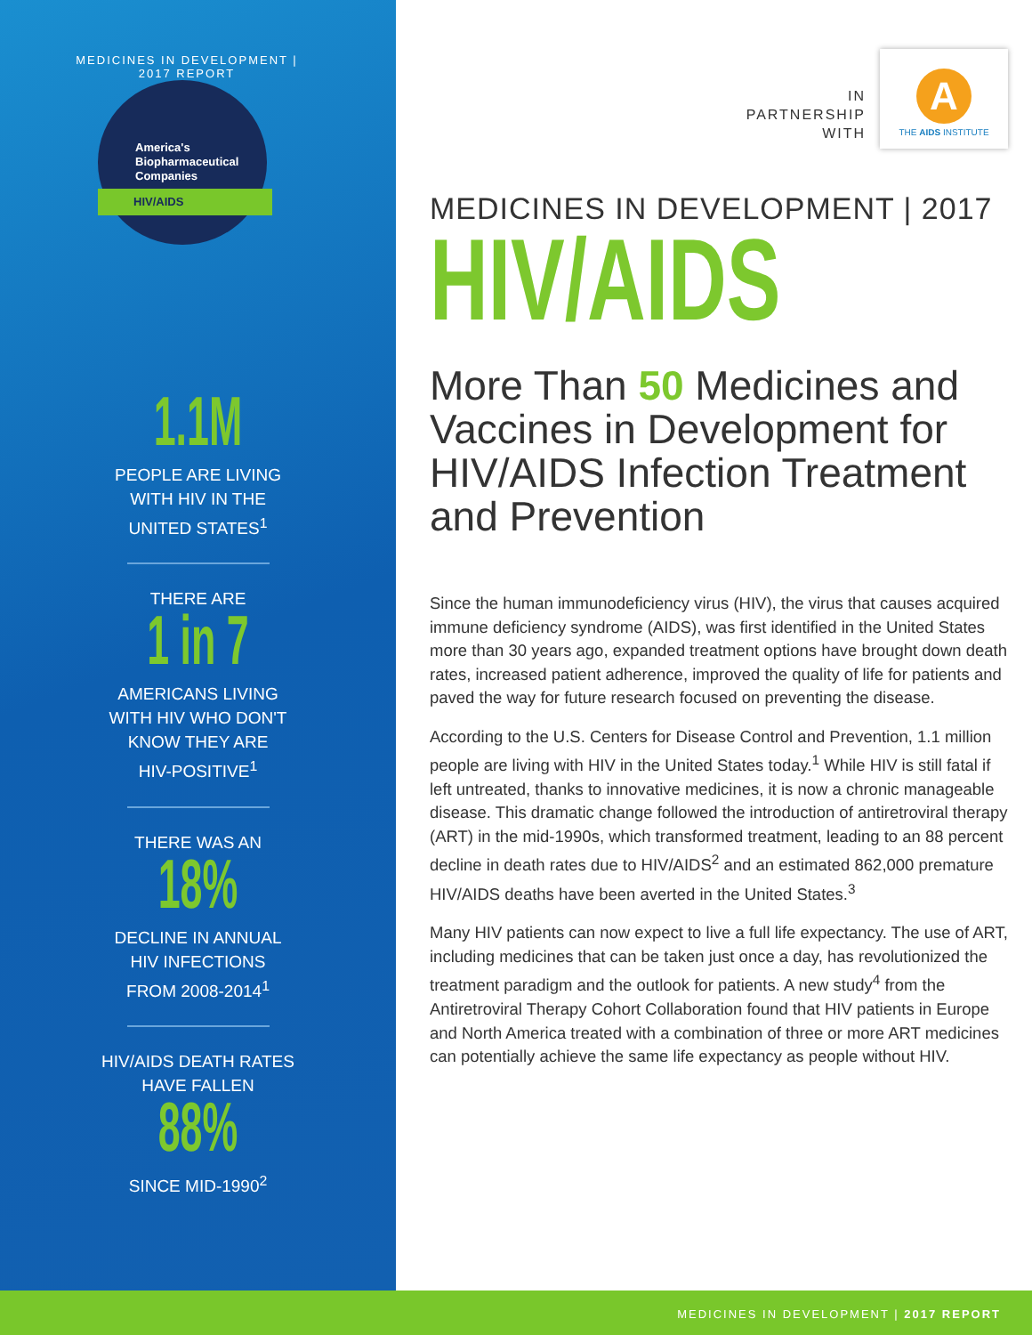MEDICINES IN DEVELOPMENT | 2017 REPORT
America's
Biopharmaceutical
Companies
HIV/AIDS
1.1M
PEOPLE ARE LIVING
WITH HIV IN THE
UNITED STATES<sup>1</sup>
THERE ARE
1 in 7
AMERICANS LIVING
WITH HIV WHO DON'T
KNOW THEY ARE
HIV-POSITIVE<sup>1</sup>
THERE WAS AN
18%
DECLINE IN ANNUAL
HIV INFECTIONS
FROM 2008-2014<sup>1</sup>
HIV/AIDS DEATH RATES
HAVE FALLEN
88%
SINCE MID-1990<sup>2</sup>
IN
PARTNERSHIP
WITH
A
THE AIDS INSTITUTE
MEDICINES IN DEVELOPMENT | 2017
HIV/AIDS
More Than 50 Medicines and Vaccines in Development for HIV/AIDS Infection Treatment and Prevention
Since the human immunodeficiency virus (HIV), the virus that causes acquired immune deficiency syndrome (AIDS), was first identified in the United States more than 30 years ago, expanded treatment options have brought down death rates, increased patient adherence, improved the quality of life for patients and paved the way for future research focused on preventing the disease.
According to the U.S. Centers for Disease Control and Prevention, 1.1 million people are living with HIV in the United States today.<sup>1</sup> While HIV is still fatal if left untreated, thanks to innovative medicines, it is now a chronic manageable disease. This dramatic change followed the introduction of antiretroviral therapy (ART) in the mid-1990s, which transformed treatment, leading to an 88 percent decline in death rates due to HIV/AIDS<sup>2</sup> and an estimated 862,000 premature HIV/AIDS deaths have been averted in the United States.<sup>3</sup>
Many HIV patients can now expect to live a full life expectancy. The use of ART, including medicines that can be taken just once a day, has revolutionized the treatment paradigm and the outlook for patients. A new study<sup>4</sup> from the Antiretroviral Therapy Cohort Collaboration found that HIV patients in Europe and North America treated with a combination of three or more ART medicines can potentially achieve the same life expectancy as people without HIV.
MEDICINES IN DEVELOPMENT | 2017 REPORT